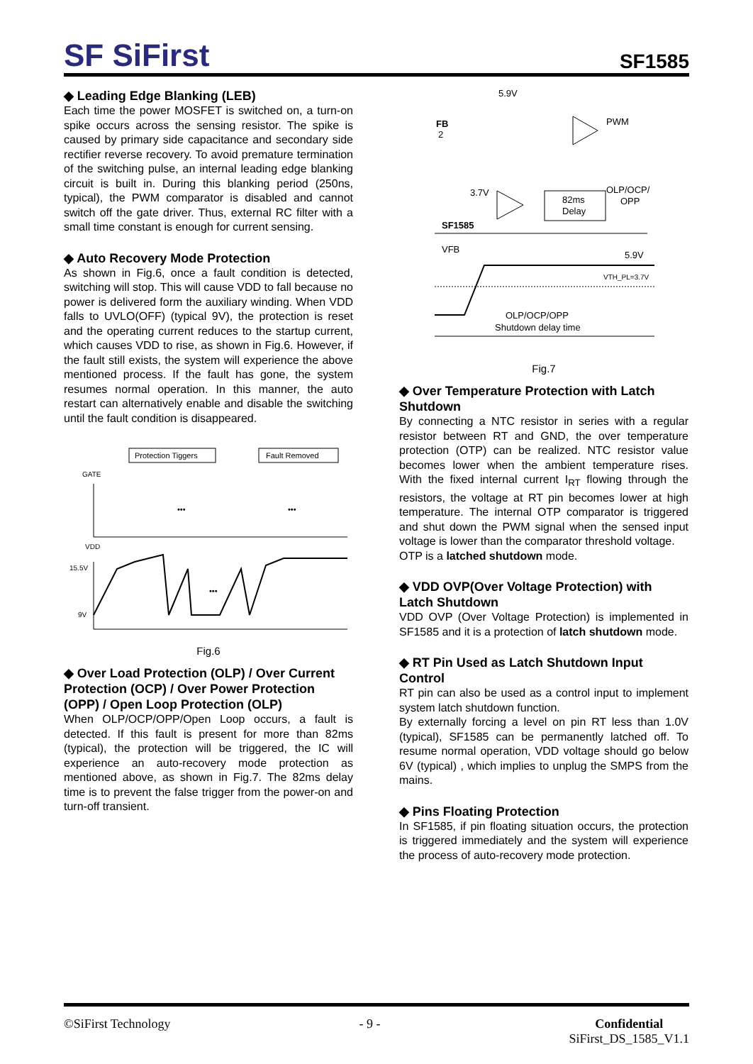SF SiFirst
SF1585
◆ Leading Edge Blanking (LEB)
Each time the power MOSFET is switched on, a turn-on spike occurs across the sensing resistor. The spike is caused by primary side capacitance and secondary side rectifier reverse recovery. To avoid premature termination of the switching pulse, an internal leading edge blanking circuit is built in. During this blanking period (250ns, typical), the PWM comparator is disabled and cannot switch off the gate driver. Thus, external RC filter with a small time constant is enough for current sensing.
◆ Auto Recovery Mode Protection
As shown in Fig.6, once a fault condition is detected, switching will stop. This will cause VDD to fall because no power is delivered form the auxiliary winding. When VDD falls to UVLO(OFF) (typical 9V), the protection is reset and the operating current reduces to the startup current, which causes VDD to rise, as shown in Fig.6. However, if the fault still exists, the system will experience the above mentioned process. If the fault has gone, the system resumes normal operation. In this manner, the auto restart can alternatively enable and disable the switching until the fault condition is disappeared.
Protection Tiggers
Fault Removed
GATE
VDD
15.5V
9V
•••
•••
•••
Fig.6
◆ Over Load Protection (OLP) / Over Current Protection (OCP) / Over Power Protection (OPP) / Open Loop Protection (OLP)
When OLP/OCP/OPP/Open Loop occurs, a fault is detected. If this fault is present for more than 82ms (typical), the protection will be triggered, the IC will experience an auto-recovery mode protection as mentioned above, as shown in Fig.7. The 82ms delay time is to prevent the false trigger from the power-on and turn-off transient.
5.9V
FB
2
PWM
OLP/OCP/
OPP
3.7V
82ms
Delay
SF1585
VFB
5.9V
VTH_PL=3.7V
OLP/OCP/OPP
Shutdown delay time
Fig.7
◆ Over Temperature Protection with Latch Shutdown
By connecting a NTC resistor in series with a regular resistor between RT and GND, the over temperature protection (OTP) can be realized. NTC resistor value becomes lower when the ambient temperature rises. With the fixed internal current I<sub>RT</sub> flowing through the resistors, the voltage at RT pin becomes lower at high temperature. The internal OTP comparator is triggered and shut down the PWM signal when the sensed input voltage is lower than the comparator threshold voltage.
OTP is a latched shutdown mode.
◆ VDD OVP(Over Voltage Protection) with Latch Shutdown
VDD OVP (Over Voltage Protection) is implemented in SF1585 and it is a protection of latch shutdown mode.
◆ RT Pin Used as Latch Shutdown Input Control
RT pin can also be used as a control input to implement system latch shutdown function.
By externally forcing a level on pin RT less than 1.0V (typical), SF1585 can be permanently latched off. To resume normal operation, VDD voltage should go below 6V (typical) , which implies to unplug the SMPS from the mains.
◆ Pins Floating Protection
In SF1585, if pin floating situation occurs, the protection is triggered immediately and the system will experience the process of auto-recovery mode protection.
©SiFirst Technology - 9 - Confidential
SiFirst_DS_1585_V1.1